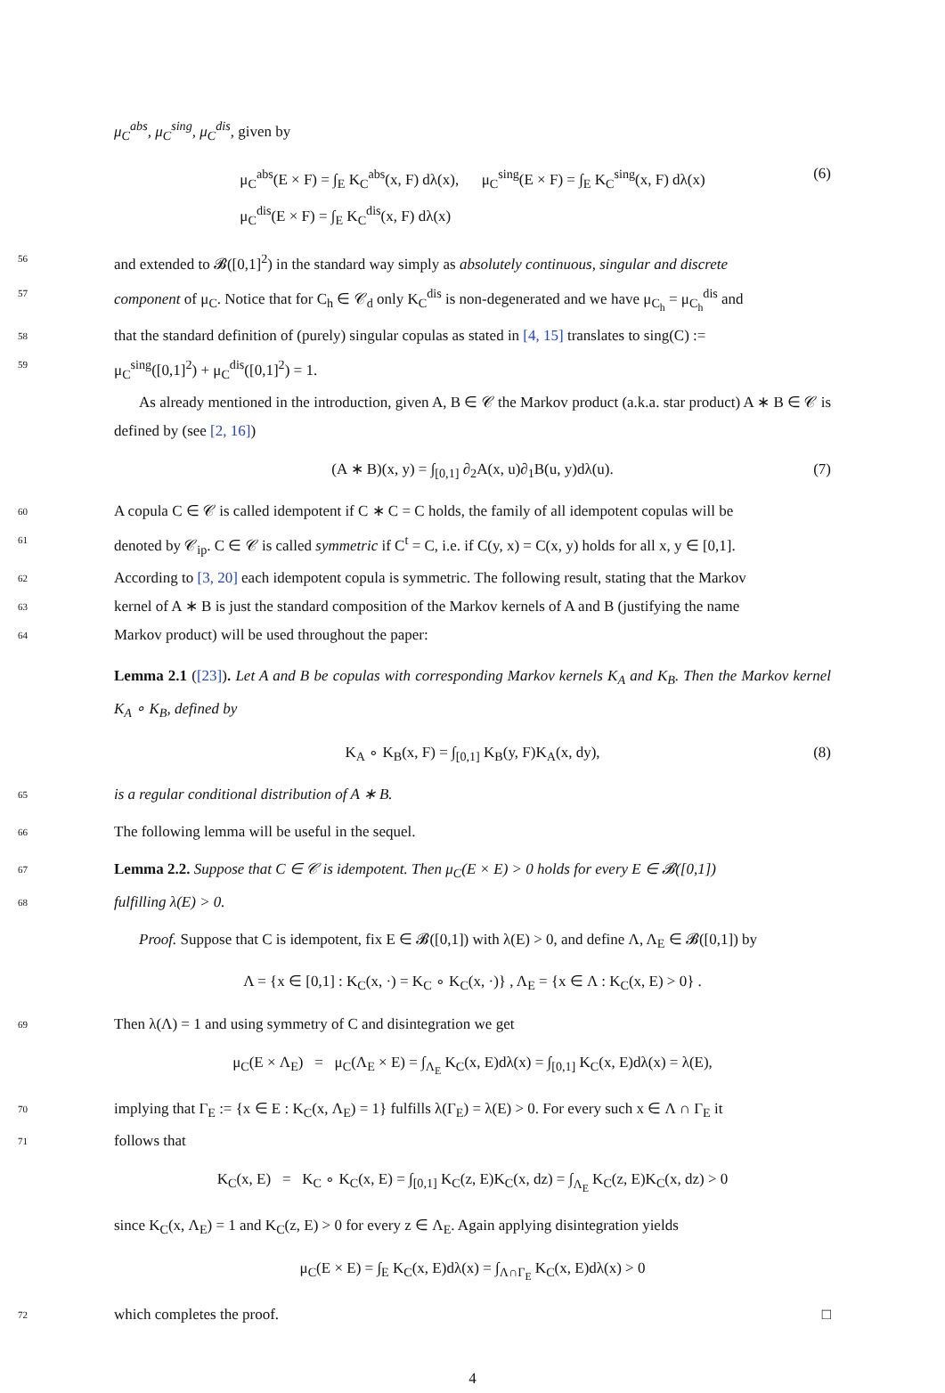μ<sub>C</sub><sup>abs</sup>, μ<sub>C</sub><sup>sing</sup>, μ<sub>C</sub><sup>dis</sup>, given by
μ<sub>C</sub><sup>abs</sup>(E × F) = ∫<sub>E</sub> K<sub>C</sub><sup>abs</sup>(x, F) dλ(x), μ<sub>C</sub><sup>sing</sup>(E × F) = ∫<sub>E</sub> K<sub>C</sub><sup>sing</sup>(x, F) dλ(x)
μ<sub>C</sub><sup>dis</sup>(E × F) = ∫<sub>E</sub> K<sub>C</sub><sup>dis</sup>(x, F) dλ(x)
(6)
56 and extended to 𝓑([0,1]<sup>2</sup>) in the standard way simply as absolutely continuous, singular and discrete
57 component of μ<sub>C</sub>. Notice that for C<sub>h</sub> ∈ 𝒞<sub>d</sub> only K<sub>C</sub><sup>dis</sup> is non-degenerated and we have μ<sub>C<sub>h</sub></sub> = μ<sub>C<sub>h</sub></sub><sup>dis</sup> and
58 that the standard definition of (purely) singular copulas as stated in [4, 15] translates to sing(C) :=
59 μ<sub>C</sub><sup>sing</sup>([0,1]<sup>2</sup>) + μ<sub>C</sub><sup>dis</sup>([0,1]<sup>2</sup>) = 1.
As already mentioned in the introduction, given A, B ∈ 𝒞 the Markov product (a.k.a. star product) A ∗ B ∈ 𝒞 is defined by (see [2, 16])
(A ∗ B)(x, y) = ∫<sub>[0,1]</sub> ∂<sub>2</sub>A(x, u)∂<sub>1</sub>B(u, y)dλ(u).
(7)
60 A copula C ∈ 𝒞 is called idempotent if C ∗ C = C holds, the family of all idempotent copulas will be
61 denoted by 𝒞<sub>ip</sub>. C ∈ 𝒞 is called symmetric if C<sup>t</sup> = C, i.e. if C(y, x) = C(x, y) holds for all x, y ∈ [0,1].
62 According to [3, 20] each idempotent copula is symmetric. The following result, stating that the Markov
63 kernel of A ∗ B is just the standard composition of the Markov kernels of A and B (justifying the name
64 Markov product) will be used throughout the paper:
Lemma 2.1 ([23]). Let A and B be copulas with corresponding Markov kernels K<sub>A</sub> and K<sub>B</sub>. Then the Markov kernel K<sub>A</sub> ∘ K<sub>B</sub>, defined by
K<sub>A</sub> ∘ K<sub>B</sub>(x, F) = ∫<sub>[0,1]</sub> K<sub>B</sub>(y, F)K<sub>A</sub>(x, dy),
(8)
65 is a regular conditional distribution of A ∗ B.
66 The following lemma will be useful in the sequel.
67 Lemma 2.2. Suppose that C ∈ 𝒞 is idempotent. Then μ<sub>C</sub>(E × E) > 0 holds for every E ∈ 𝓑([0,1])
68 fulfilling λ(E) > 0.
Proof. Suppose that C is idempotent, fix E ∈ 𝓑([0,1]) with λ(E) > 0, and define Λ, Λ<sub>E</sub> ∈ 𝓑([0,1]) by
Λ = {x ∈ [0,1] : K<sub>C</sub>(x, ·) = K<sub>C</sub> ∘ K<sub>C</sub>(x, ·)} , Λ<sub>E</sub> = {x ∈ Λ : K<sub>C</sub>(x, E) > 0} .
69 Then λ(Λ) = 1 and using symmetry of C and disintegration we get
μ<sub>C</sub>(E × Λ<sub>E</sub>) = μ<sub>C</sub>(Λ<sub>E</sub> × E) = ∫<sub>Λ<sub>E</sub></sub> K<sub>C</sub>(x, E)dλ(x) = ∫<sub>[0,1]</sub> K<sub>C</sub>(x, E)dλ(x) = λ(E),
70 implying that Γ<sub>E</sub> := {x ∈ E : K<sub>C</sub>(x, Λ<sub>E</sub>) = 1} fulfills λ(Γ<sub>E</sub>) = λ(E) > 0. For every such x ∈ Λ ∩ Γ<sub>E</sub> it
71 follows that
K<sub>C</sub>(x, E) = K<sub>C</sub> ∘ K<sub>C</sub>(x, E) = ∫<sub>[0,1]</sub> K<sub>C</sub>(z, E)K<sub>C</sub>(x, dz) = ∫<sub>Λ<sub>E</sub></sub> K<sub>C</sub>(z, E)K<sub>C</sub>(x, dz) > 0
since K<sub>C</sub>(x, Λ<sub>E</sub>) = 1 and K<sub>C</sub>(z, E) > 0 for every z ∈ Λ<sub>E</sub>. Again applying disintegration yields
μ<sub>C</sub>(E × E) = ∫<sub>E</sub> K<sub>C</sub>(x, E)dλ(x) = ∫<sub>Λ∩Γ<sub>E</sub></sub> K<sub>C</sub>(x, E)dλ(x) > 0
72 which completes the proof. □
4